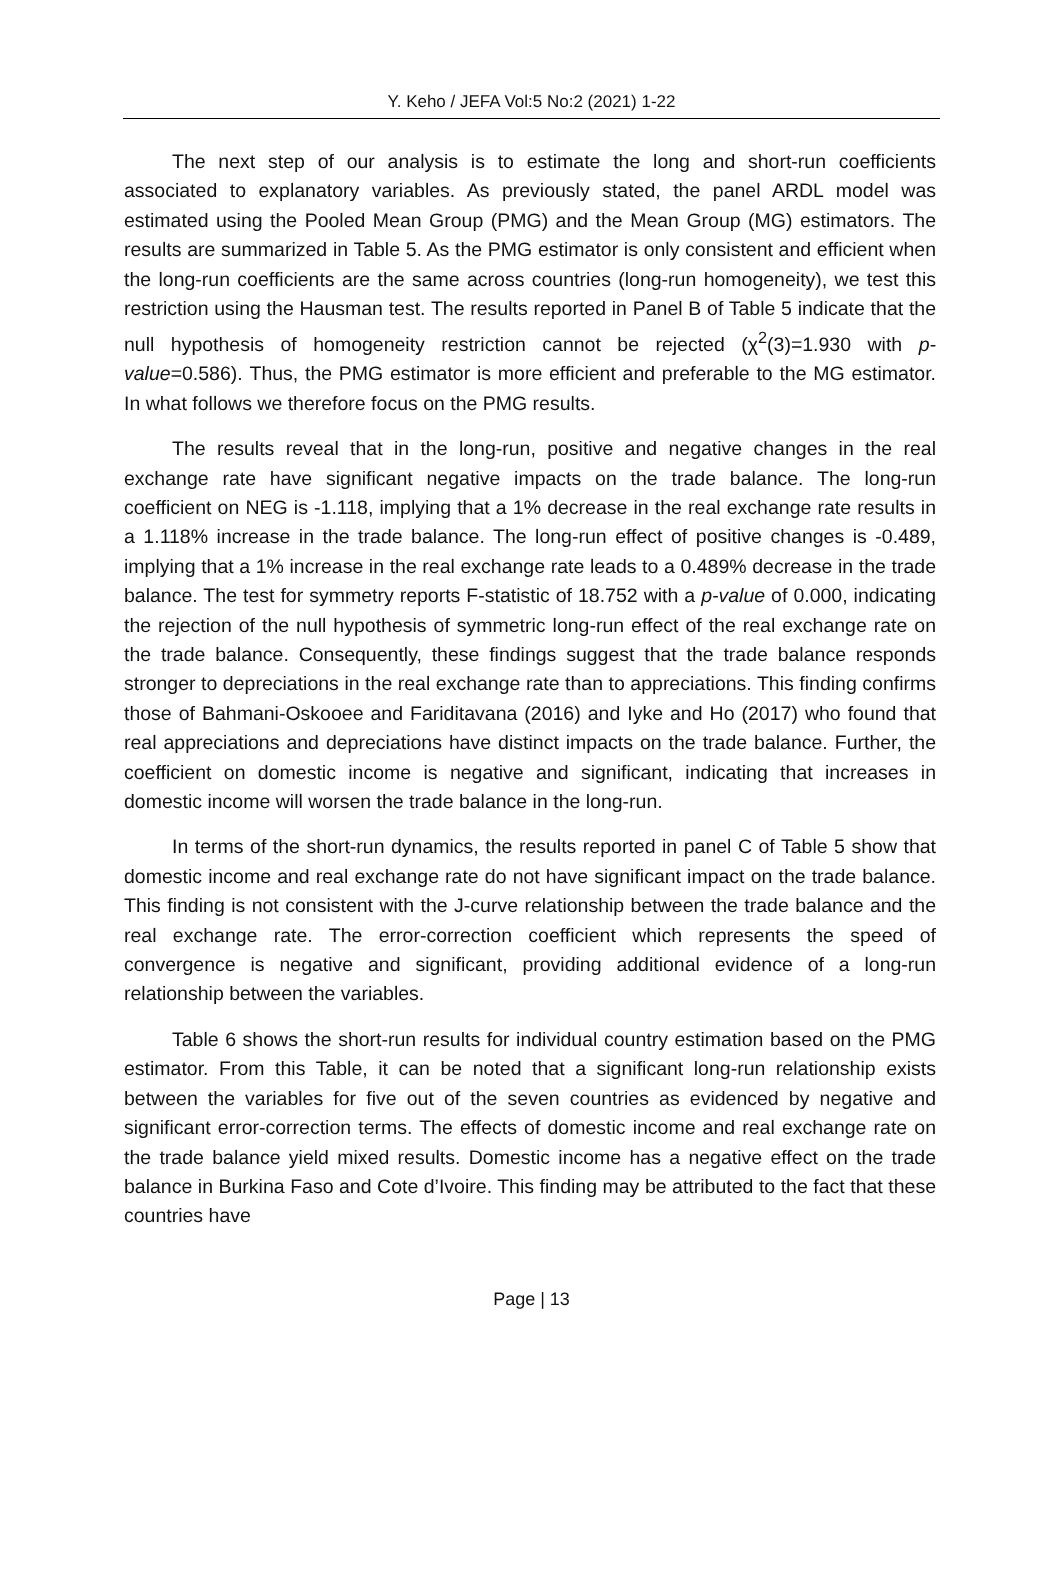Y. Keho / JEFA Vol:5 No:2 (2021) 1-22
The next step of our analysis is to estimate the long and short-run coefficients associated to explanatory variables. As previously stated, the panel ARDL model was estimated using the Pooled Mean Group (PMG) and the Mean Group (MG) estimators. The results are summarized in Table 5. As the PMG estimator is only consistent and efficient when the long-run coefficients are the same across countries (long-run homogeneity), we test this restriction using the Hausman test. The results reported in Panel B of Table 5 indicate that the null hypothesis of homogeneity restriction cannot be rejected (χ<sup>2</sup>(3)=1.930 with p-value=0.586). Thus, the PMG estimator is more efficient and preferable to the MG estimator. In what follows we therefore focus on the PMG results.
The results reveal that in the long-run, positive and negative changes in the real exchange rate have significant negative impacts on the trade balance. The long-run coefficient on NEG is -1.118, implying that a 1% decrease in the real exchange rate results in a 1.118% increase in the trade balance. The long-run effect of positive changes is -0.489, implying that a 1% increase in the real exchange rate leads to a 0.489% decrease in the trade balance. The test for symmetry reports F-statistic of 18.752 with a p-value of 0.000, indicating the rejection of the null hypothesis of symmetric long-run effect of the real exchange rate on the trade balance. Consequently, these findings suggest that the trade balance responds stronger to depreciations in the real exchange rate than to appreciations. This finding confirms those of Bahmani-Oskooee and Fariditavana (2016) and Iyke and Ho (2017) who found that real appreciations and depreciations have distinct impacts on the trade balance. Further, the coefficient on domestic income is negative and significant, indicating that increases in domestic income will worsen the trade balance in the long-run.
In terms of the short-run dynamics, the results reported in panel C of Table 5 show that domestic income and real exchange rate do not have significant impact on the trade balance. This finding is not consistent with the J-curve relationship between the trade balance and the real exchange rate. The error-correction coefficient which represents the speed of convergence is negative and significant, providing additional evidence of a long-run relationship between the variables.
Table 6 shows the short-run results for individual country estimation based on the PMG estimator. From this Table, it can be noted that a significant long-run relationship exists between the variables for five out of the seven countries as evidenced by negative and significant error-correction terms. The effects of domestic income and real exchange rate on the trade balance yield mixed results. Domestic income has a negative effect on the trade balance in Burkina Faso and Cote d’Ivoire. This finding may be attributed to the fact that these countries have
Page | 13